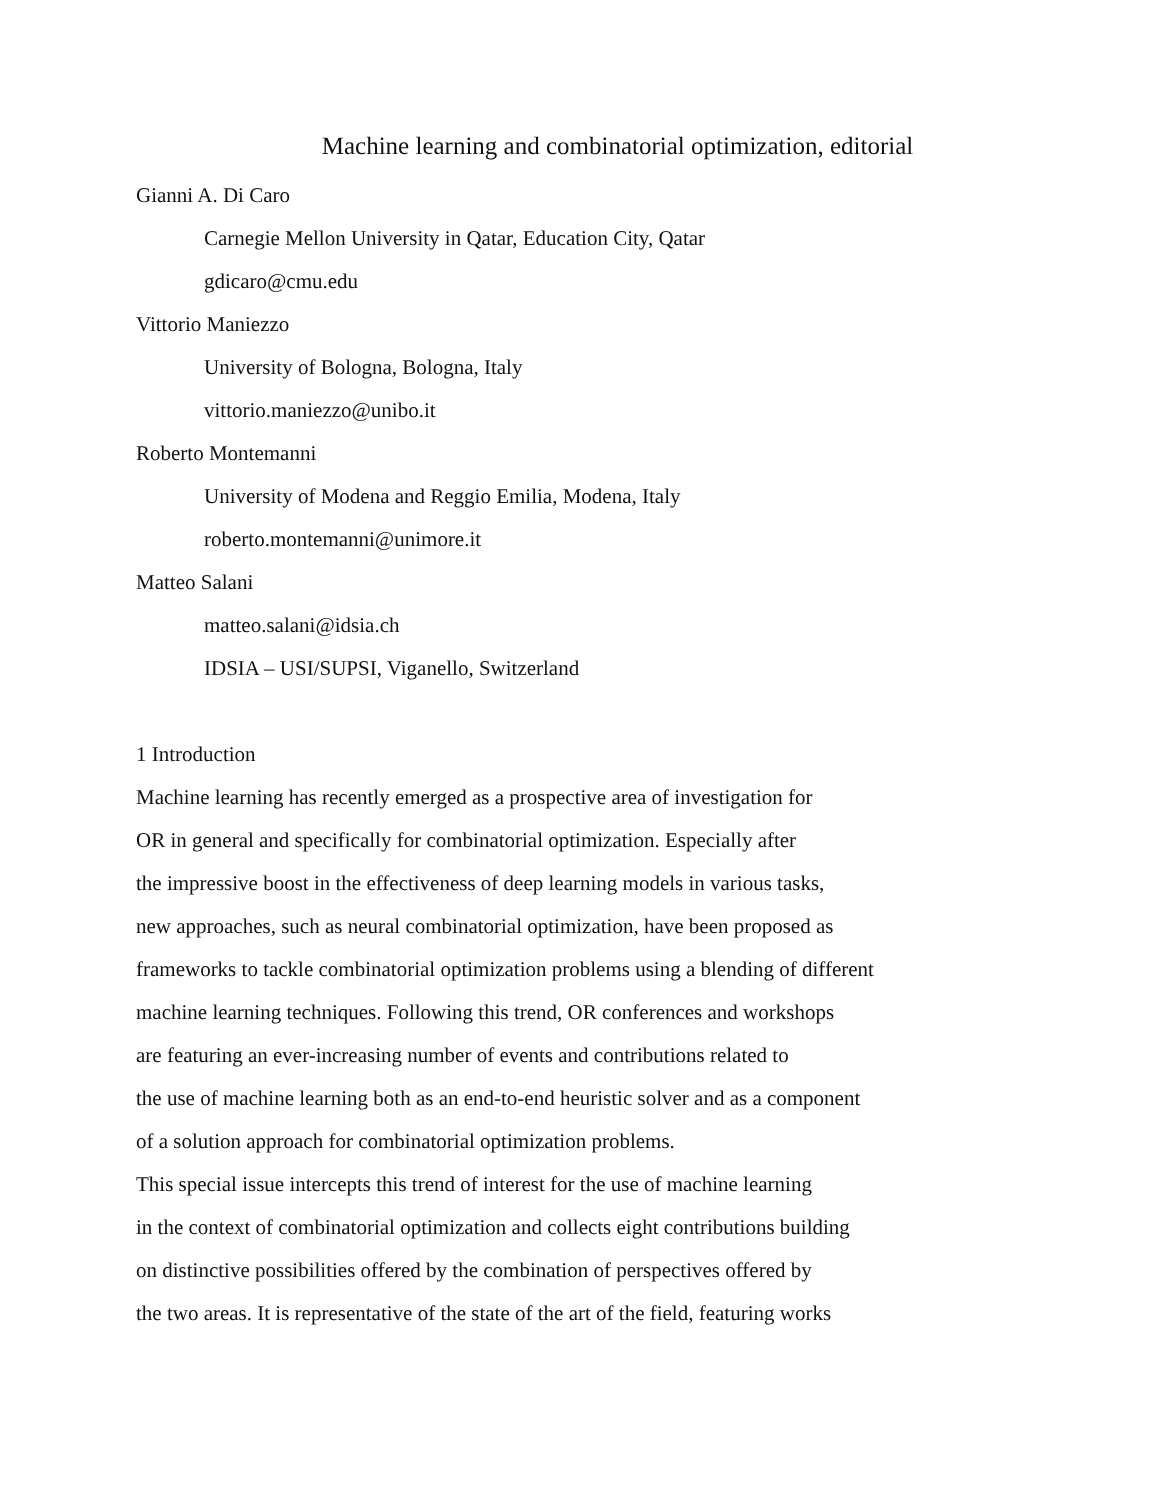Machine learning and combinatorial optimization, editorial
Gianni A. Di Caro
Carnegie Mellon University in Qatar, Education City, Qatar
gdicaro@cmu.edu
Vittorio Maniezzo
University of Bologna, Bologna, Italy
vittorio.maniezzo@unibo.it
Roberto Montemanni
University of Modena and Reggio Emilia, Modena, Italy
roberto.montemanni@unimore.it
Matteo Salani
matteo.salani@idsia.ch
IDSIA – USI/SUPSI, Viganello, Switzerland
1 Introduction
Machine learning has recently emerged as a prospective area of investigation for
OR in general and specifically for combinatorial optimization. Especially after
the impressive boost in the effectiveness of deep learning models in various tasks,
new approaches, such as neural combinatorial optimization, have been proposed as
frameworks to tackle combinatorial optimization problems using a blending of different
machine learning techniques. Following this trend, OR conferences and workshops
are featuring an ever-increasing number of events and contributions related to
the use of machine learning both as an end-to-end heuristic solver and as a component
of a solution approach for combinatorial optimization problems.
This special issue intercepts this trend of interest for the use of machine learning
in the context of combinatorial optimization and collects eight contributions building
on distinctive possibilities offered by the combination of perspectives offered by
the two areas. It is representative of the state of the art of the field, featuring works